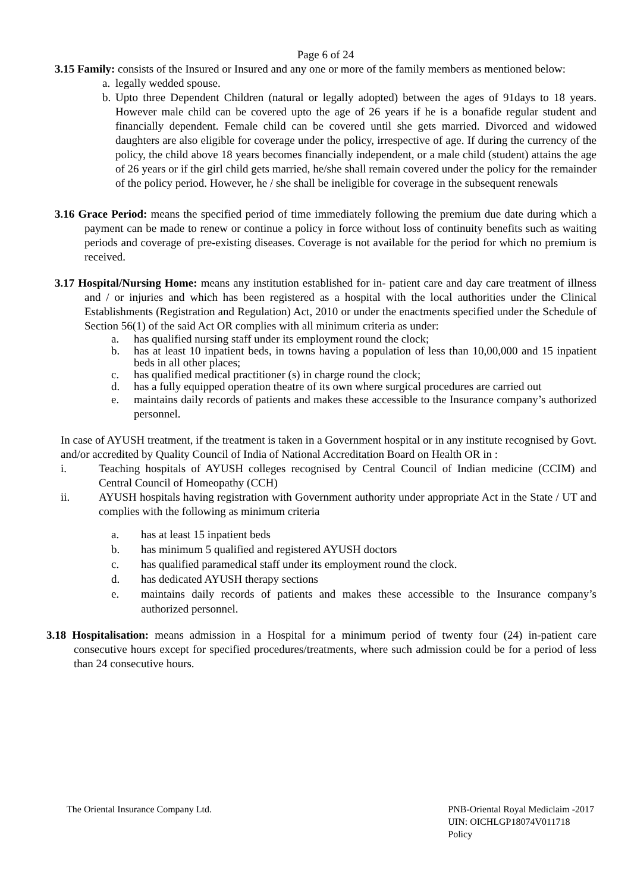Page 6 of 24
3.15 Family: consists of the Insured or Insured and any one or more of the family members as mentioned below:
a. legally wedded spouse.
b. Upto three Dependent Children (natural or legally adopted) between the ages of 91days to 18 years. However male child can be covered upto the age of 26 years if he is a bonafide regular student and financially dependent. Female child can be covered until she gets married. Divorced and widowed daughters are also eligible for coverage under the policy, irrespective of age. If during the currency of the policy, the child above 18 years becomes financially independent, or a male child (student) attains the age of 26 years or if the girl child gets married, he/she shall remain covered under the policy for the remainder of the policy period. However, he / she shall be ineligible for coverage in the subsequent renewals
3.16 Grace Period: means the specified period of time immediately following the premium due date during which a payment can be made to renew or continue a policy in force without loss of continuity benefits such as waiting periods and coverage of pre-existing diseases. Coverage is not available for the period for which no premium is received.
3.17 Hospital/Nursing Home: means any institution established for in- patient care and day care treatment of illness and / or injuries and which has been registered as a hospital with the local authorities under the Clinical Establishments (Registration and Regulation) Act, 2010 or under the enactments specified under the Schedule of Section 56(1) of the said Act OR complies with all minimum criteria as under:
a. has qualified nursing staff under its employment round the clock;
b. has at least 10 inpatient beds, in towns having a population of less than 10,00,000 and 15 inpatient beds in all other places;
c. has qualified medical practitioner (s) in charge round the clock;
d. has a fully equipped operation theatre of its own where surgical procedures are carried out
e. maintains daily records of patients and makes these accessible to the Insurance company’s authorized personnel.
In case of AYUSH treatment, if the treatment is taken in a Government hospital or in any institute recognised by Govt. and/or accredited by Quality Council of India of National Accreditation Board on Health OR in :
i. Teaching hospitals of AYUSH colleges recognised by Central Council of Indian medicine (CCIM) and Central Council of Homeopathy (CCH)
ii. AYUSH hospitals having registration with Government authority under appropriate Act in the State / UT and complies with the following as minimum criteria
a. has at least 15 inpatient beds
b. has minimum 5 qualified and registered AYUSH doctors
c. has qualified paramedical staff under its employment round the clock.
d. has dedicated AYUSH therapy sections
e. maintains daily records of patients and makes these accessible to the Insurance company’s authorized personnel.
3.18 Hospitalisation: means admission in a Hospital for a minimum period of twenty four (24) in-patient care consecutive hours except for specified procedures/treatments, where such admission could be for a period of less than 24 consecutive hours.
The Oriental Insurance Company Ltd.
PNB-Oriental Royal Mediclaim -2017
UIN: OICHLGP18074V011718
Policy